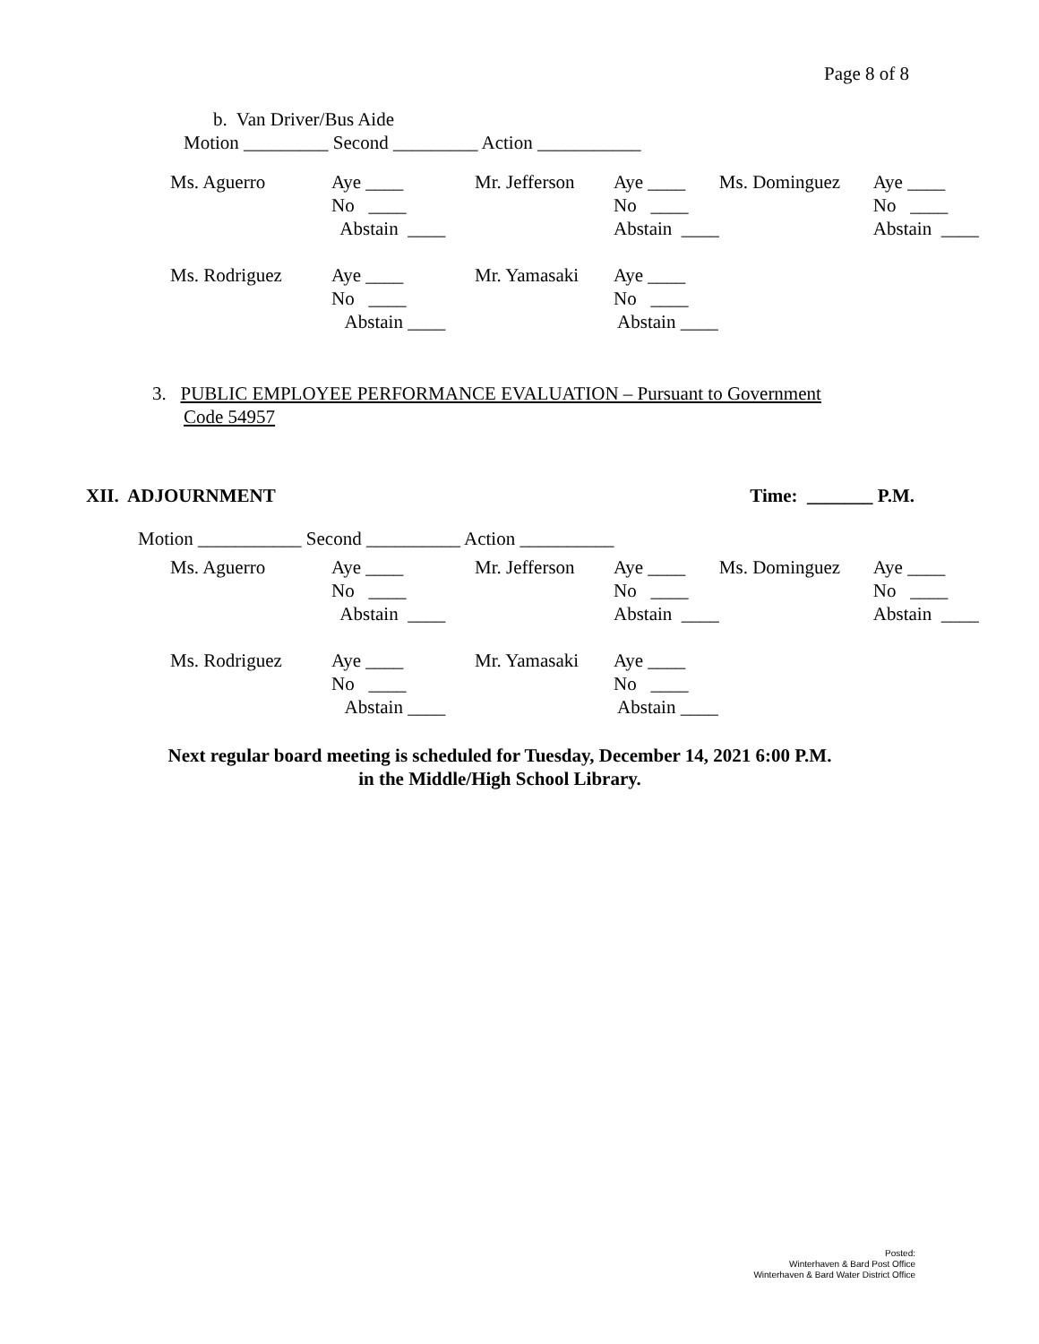Page 8 of 8
b. Van Driver/Bus Aide
Motion _________ Second _________ Action ___________
| Ms. Aguerro | Aye ____ | Mr. Jefferson | Aye ____ | Ms. Dominguez | Aye ____ |
| | No ____ | | No ____ | | No ____ |
| | Abstain ____ | | Abstain ____ | | Abstain ____ |
| Ms. Rodriguez | Aye ____ | Mr. Yamasaki | Aye ____ | | |
| | No ____ | | No ____ | | |
| | Abstain ____ | | Abstain ____ | | |
3. PUBLIC EMPLOYEE PERFORMANCE EVALUATION – Pursuant to Government
Code 54957
XII. ADJOURNMENT Time: _______ P.M.
Motion ___________ Second __________ Action __________
| Ms. Aguerro | Aye ____ | Mr. Jefferson | Aye ____ | Ms. Dominguez | Aye ____ |
| | No ____ | | No ____ | | No ____ |
| | Abstain ____ | | Abstain ____ | | Abstain ____ |
| Ms. Rodriguez | Aye ____ | Mr. Yamasaki | Aye ____ | | |
| | No ____ | | No ____ | | |
| | Abstain ____ | | Abstain ____ | | |
Next regular board meeting is scheduled for Tuesday, December 14, 2021 6:00 P.M.
in the Middle/High School Library.
Posted:
Winterhaven & Bard Post Office
Winterhaven & Bard Water District Office